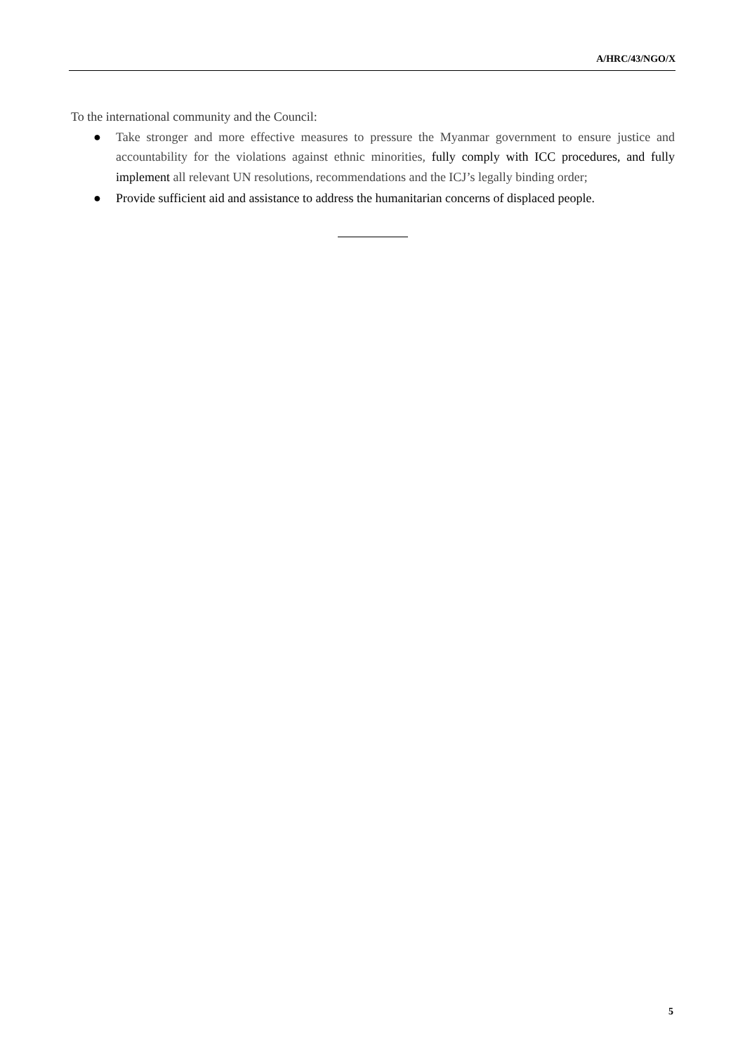A/HRC/43/NGO/X
To the international community and the Council:
● Take stronger and more effective measures to pressure the Myanmar government to ensure justice and accountability for the violations against ethnic minorities, fully comply with ICC procedures, and fully implement all relevant UN resolutions, recommendations and the ICJ’s legally binding order;
● Provide sufficient aid and assistance to address the humanitarian concerns of displaced people.
5